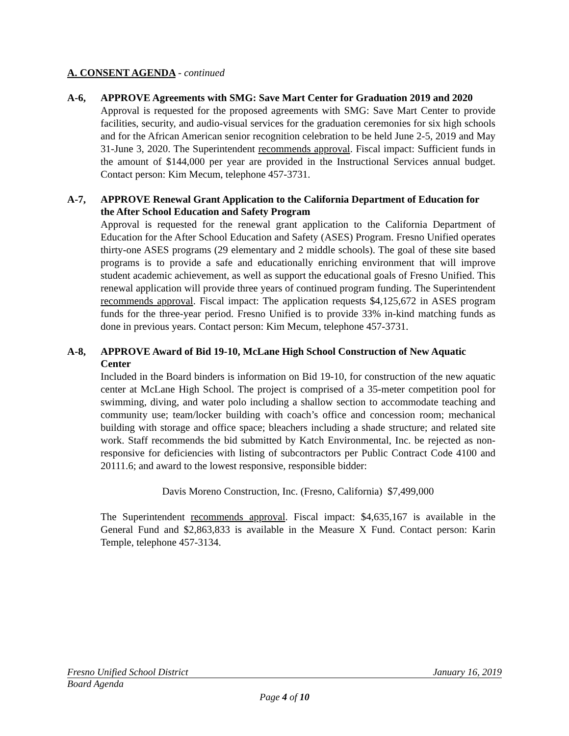A. CONSENT AGENDA - continued
A-6, APPROVE Agreements with SMG: Save Mart Center for Graduation 2019 and 2020
Approval is requested for the proposed agreements with SMG: Save Mart Center to provide facilities, security, and audio-visual services for the graduation ceremonies for six high schools and for the African American senior recognition celebration to be held June 2-5, 2019 and May 31-June 3, 2020. The Superintendent recommends approval. Fiscal impact: Sufficient funds in the amount of $144,000 per year are provided in the Instructional Services annual budget. Contact person: Kim Mecum, telephone 457-3731.
A-7, APPROVE Renewal Grant Application to the California Department of Education for the After School Education and Safety Program
Approval is requested for the renewal grant application to the California Department of Education for the After School Education and Safety (ASES) Program. Fresno Unified operates thirty-one ASES programs (29 elementary and 2 middle schools). The goal of these site based programs is to provide a safe and educationally enriching environment that will improve student academic achievement, as well as support the educational goals of Fresno Unified. This renewal application will provide three years of continued program funding. The Superintendent recommends approval. Fiscal impact: The application requests $4,125,672 in ASES program funds for the three-year period. Fresno Unified is to provide 33% in-kind matching funds as done in previous years. Contact person: Kim Mecum, telephone 457-3731.
A-8, APPROVE Award of Bid 19-10, McLane High School Construction of New Aquatic Center
Included in the Board binders is information on Bid 19-10, for construction of the new aquatic center at McLane High School. The project is comprised of a 35-meter competition pool for swimming, diving, and water polo including a shallow section to accommodate teaching and community use; team/locker building with coach’s office and concession room; mechanical building with storage and office space; bleachers including a shade structure; and related site work. Staff recommends the bid submitted by Katch Environmental, Inc. be rejected as non-responsive for deficiencies with listing of subcontractors per Public Contract Code 4100 and 20111.6; and award to the lowest responsive, responsible bidder:
Davis Moreno Construction, Inc. (Fresno, California) $7,499,000
The Superintendent recommends approval. Fiscal impact: $4,635,167 is available in the General Fund and $2,863,833 is available in the Measure X Fund. Contact person: Karin Temple, telephone 457-3134.
Fresno Unified School District January 16, 2019
Board Agenda
Page 4 of 10